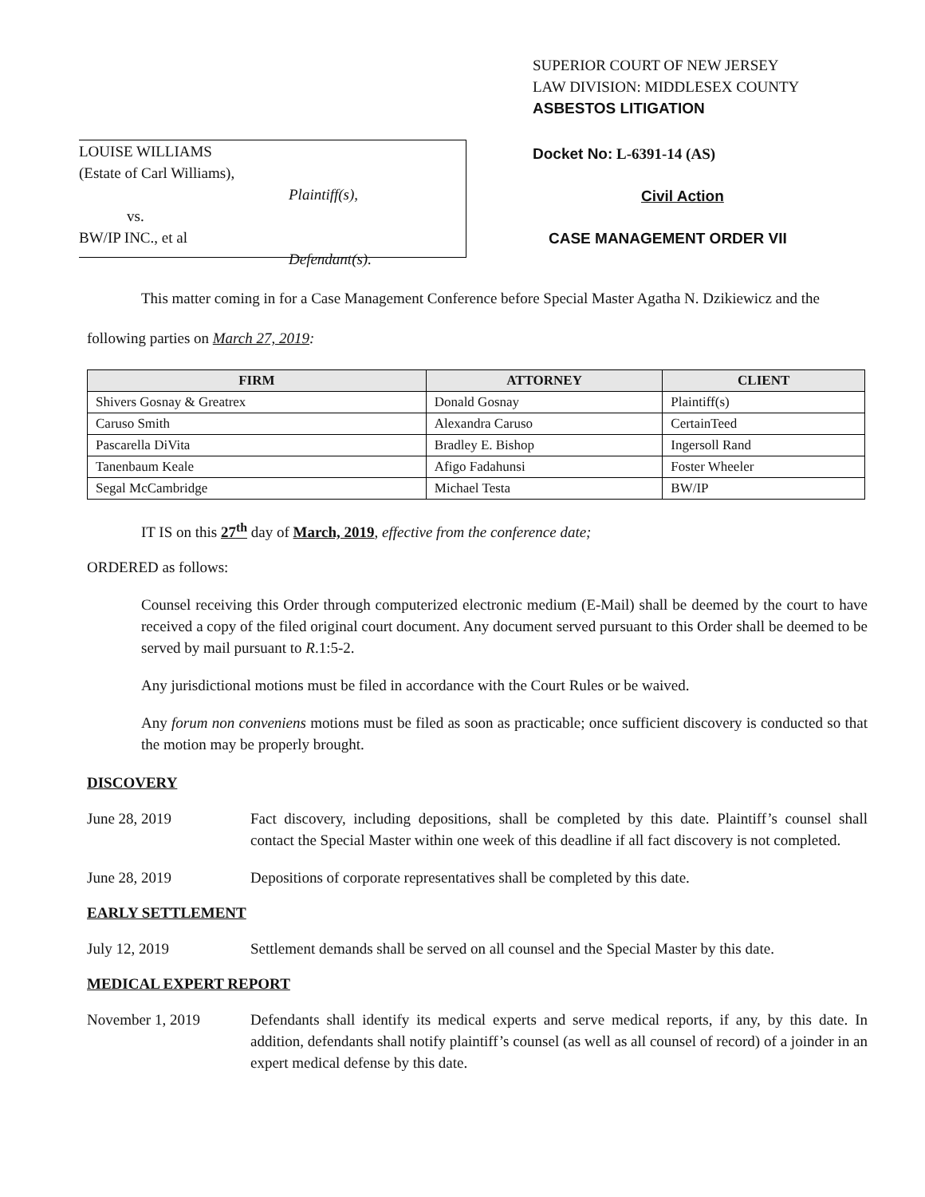LOUISE WILLIAMS
(Estate of Carl Williams),
Plaintiff(s),
vs.
BW/IP INC., et al
Defendant(s).
SUPERIOR COURT OF NEW JERSEY
LAW DIVISION: MIDDLESEX COUNTY
ASBESTOS LITIGATION
Docket No: L-6391-14 (AS)
Civil Action
CASE MANAGEMENT ORDER VII
This matter coming in for a Case Management Conference before Special Master Agatha N. Dzikiewicz and the following parties on March 27, 2019:
| FIRM | ATTORNEY | CLIENT |
| --- | --- | --- |
| Shivers Gosnay & Greatrex | Donald Gosnay | Plaintiff(s) |
| Caruso Smith | Alexandra Caruso | CertainTeed |
| Pascarella DiVita | Bradley E. Bishop | Ingersoll Rand |
| Tanenbaum Keale | Afigo Fadahunsi | Foster Wheeler |
| Segal McCambridge | Michael Testa | BW/IP |
IT IS on this 27<sup>th</sup> day of March, 2019, effective from the conference date;
ORDERED as follows:
Counsel receiving this Order through computerized electronic medium (E-Mail) shall be deemed by the court to have received a copy of the filed original court document. Any document served pursuant to this Order shall be deemed to be served by mail pursuant to R.1:5-2.
Any jurisdictional motions must be filed in accordance with the Court Rules or be waived.
Any forum non conveniens motions must be filed as soon as practicable; once sufficient discovery is conducted so that the motion may be properly brought.
DISCOVERY
June 28, 2019 Fact discovery, including depositions, shall be completed by this date. Plaintiff’s counsel shall contact the Special Master within one week of this deadline if all fact discovery is not completed.
June 28, 2019 Depositions of corporate representatives shall be completed by this date.
EARLY SETTLEMENT
July 12, 2019 Settlement demands shall be served on all counsel and the Special Master by this date.
MEDICAL EXPERT REPORT
November 1, 2019 Defendants shall identify its medical experts and serve medical reports, if any, by this date. In addition, defendants shall notify plaintiff’s counsel (as well as all counsel of record) of a joinder in an expert medical defense by this date.